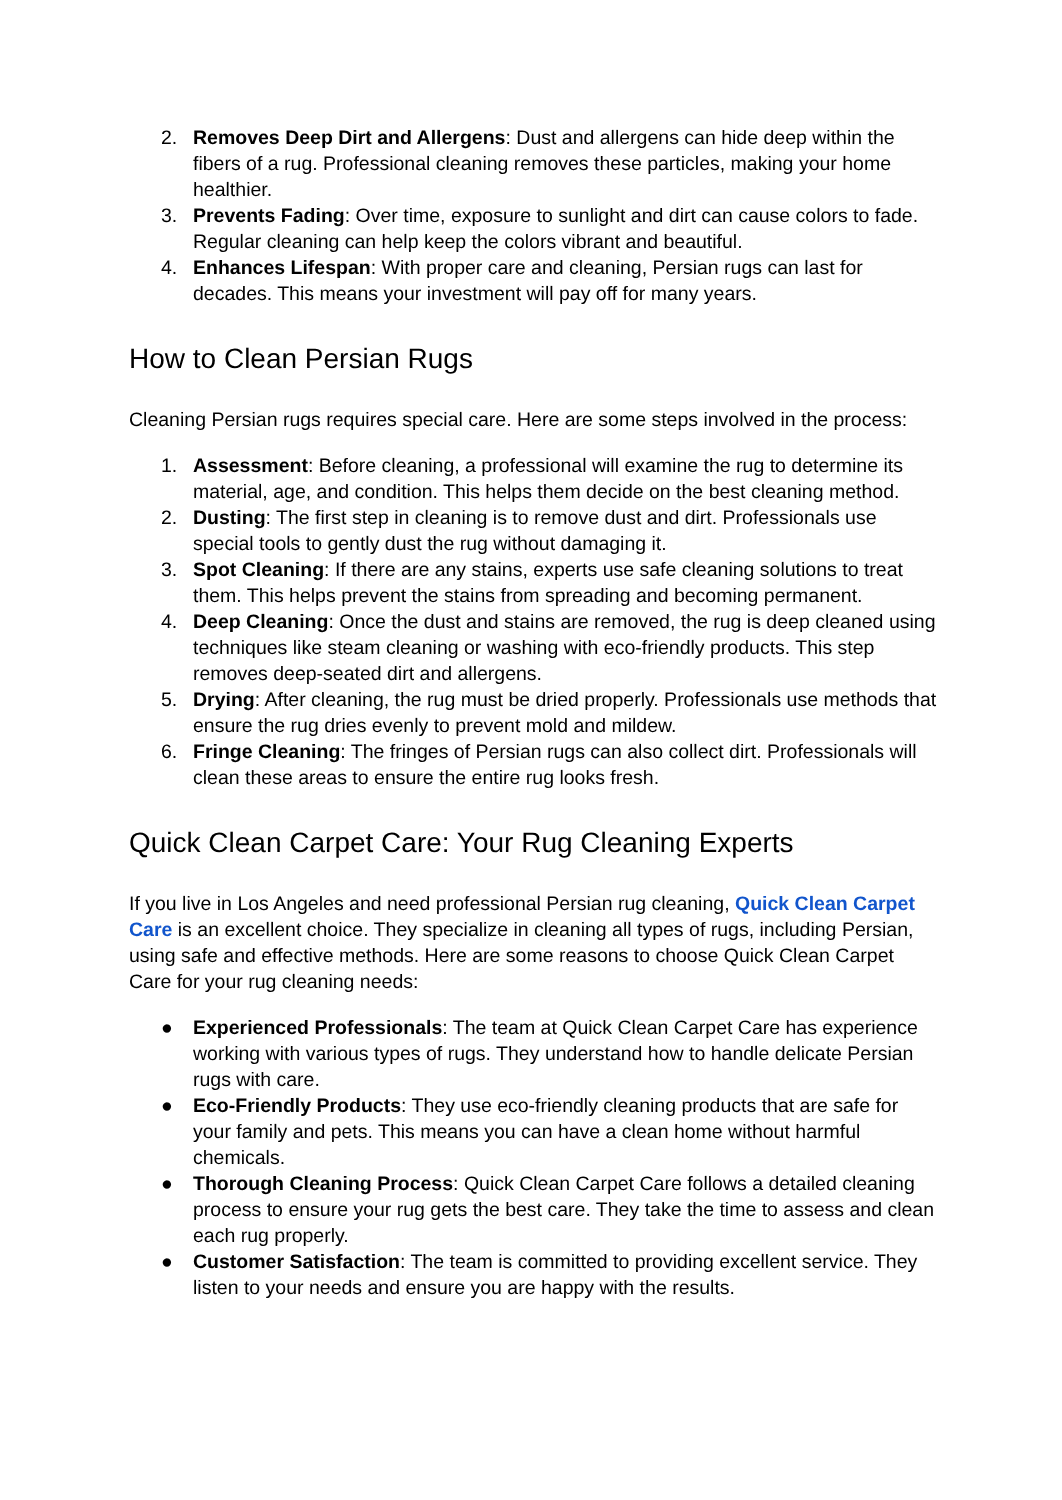2. Removes Deep Dirt and Allergens: Dust and allergens can hide deep within the fibers of a rug. Professional cleaning removes these particles, making your home healthier.
3. Prevents Fading: Over time, exposure to sunlight and dirt can cause colors to fade. Regular cleaning can help keep the colors vibrant and beautiful.
4. Enhances Lifespan: With proper care and cleaning, Persian rugs can last for decades. This means your investment will pay off for many years.
How to Clean Persian Rugs
Cleaning Persian rugs requires special care. Here are some steps involved in the process:
1. Assessment: Before cleaning, a professional will examine the rug to determine its material, age, and condition. This helps them decide on the best cleaning method.
2. Dusting: The first step in cleaning is to remove dust and dirt. Professionals use special tools to gently dust the rug without damaging it.
3. Spot Cleaning: If there are any stains, experts use safe cleaning solutions to treat them. This helps prevent the stains from spreading and becoming permanent.
4. Deep Cleaning: Once the dust and stains are removed, the rug is deep cleaned using techniques like steam cleaning or washing with eco-friendly products. This step removes deep-seated dirt and allergens.
5. Drying: After cleaning, the rug must be dried properly. Professionals use methods that ensure the rug dries evenly to prevent mold and mildew.
6. Fringe Cleaning: The fringes of Persian rugs can also collect dirt. Professionals will clean these areas to ensure the entire rug looks fresh.
Quick Clean Carpet Care: Your Rug Cleaning Experts
If you live in Los Angeles and need professional Persian rug cleaning, Quick Clean Carpet Care is an excellent choice. They specialize in cleaning all types of rugs, including Persian, using safe and effective methods. Here are some reasons to choose Quick Clean Carpet Care for your rug cleaning needs:
● Experienced Professionals: The team at Quick Clean Carpet Care has experience working with various types of rugs. They understand how to handle delicate Persian rugs with care.
● Eco-Friendly Products: They use eco-friendly cleaning products that are safe for your family and pets. This means you can have a clean home without harmful chemicals.
● Thorough Cleaning Process: Quick Clean Carpet Care follows a detailed cleaning process to ensure your rug gets the best care. They take the time to assess and clean each rug properly.
● Customer Satisfaction: The team is committed to providing excellent service. They listen to your needs and ensure you are happy with the results.